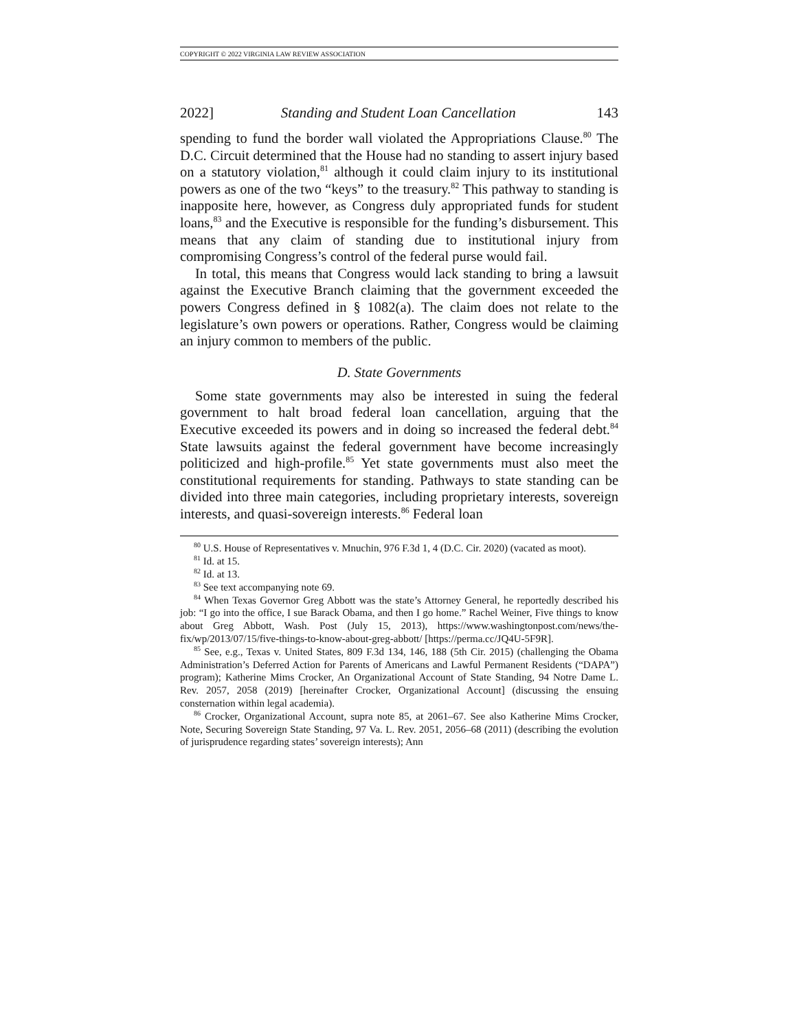COPYRIGHT © 2022 VIRGINIA LAW REVIEW ASSOCIATION
2022] Standing and Student Loan Cancellation 143
spending to fund the border wall violated the Appropriations Clause.<sup>80</sup> The D.C. Circuit determined that the House had no standing to assert injury based on a statutory violation,<sup>81</sup> although it could claim injury to its institutional powers as one of the two “keys” to the treasury.<sup>82</sup> This pathway to standing is inapposite here, however, as Congress duly appropriated funds for student loans,<sup>83</sup> and the Executive is responsible for the funding’s disbursement. This means that any claim of standing due to institutional injury from compromising Congress’s control of the federal purse would fail.
In total, this means that Congress would lack standing to bring a lawsuit against the Executive Branch claiming that the government exceeded the powers Congress defined in § 1082(a). The claim does not relate to the legislature’s own powers or operations. Rather, Congress would be claiming an injury common to members of the public.
D. State Governments
Some state governments may also be interested in suing the federal government to halt broad federal loan cancellation, arguing that the Executive exceeded its powers and in doing so increased the federal debt.<sup>84</sup> State lawsuits against the federal government have become increasingly politicized and high-profile.<sup>85</sup> Yet state governments must also meet the constitutional requirements for standing. Pathways to state standing can be divided into three main categories, including proprietary interests, sovereign interests, and quasi-sovereign interests.<sup>86</sup> Federal loan
<sup>80</sup> U.S. House of Representatives v. Mnuchin, 976 F.3d 1, 4 (D.C. Cir. 2020) (vacated as moot).
<sup>81</sup> Id. at 15.
<sup>82</sup> Id. at 13.
<sup>83</sup> See text accompanying note 69.
<sup>84</sup> When Texas Governor Greg Abbott was the state’s Attorney General, he reportedly described his job: “I go into the office, I sue Barack Obama, and then I go home.” Rachel Weiner, Five things to know about Greg Abbott, Wash. Post (July 15, 2013), https://www.washingtonpost.com/news/the-fix/wp/2013/07/15/five-things-to-know-about-greg-abbott/ [https://perma.cc/JQ4U-5F9R].
<sup>85</sup> See, e.g., Texas v. United States, 809 F.3d 134, 146, 188 (5th Cir. 2015) (challenging the Obama Administration’s Deferred Action for Parents of Americans and Lawful Permanent Residents (“DAPA”) program); Katherine Mims Crocker, An Organizational Account of State Standing, 94 Notre Dame L. Rev. 2057, 2058 (2019) [hereinafter Crocker, Organizational Account] (discussing the ensuing consternation within legal academia).
<sup>86</sup> Crocker, Organizational Account, supra note 85, at 2061–67. See also Katherine Mims Crocker, Note, Securing Sovereign State Standing, 97 Va. L. Rev. 2051, 2056–68 (2011) (describing the evolution of jurisprudence regarding states’ sovereign interests); Ann